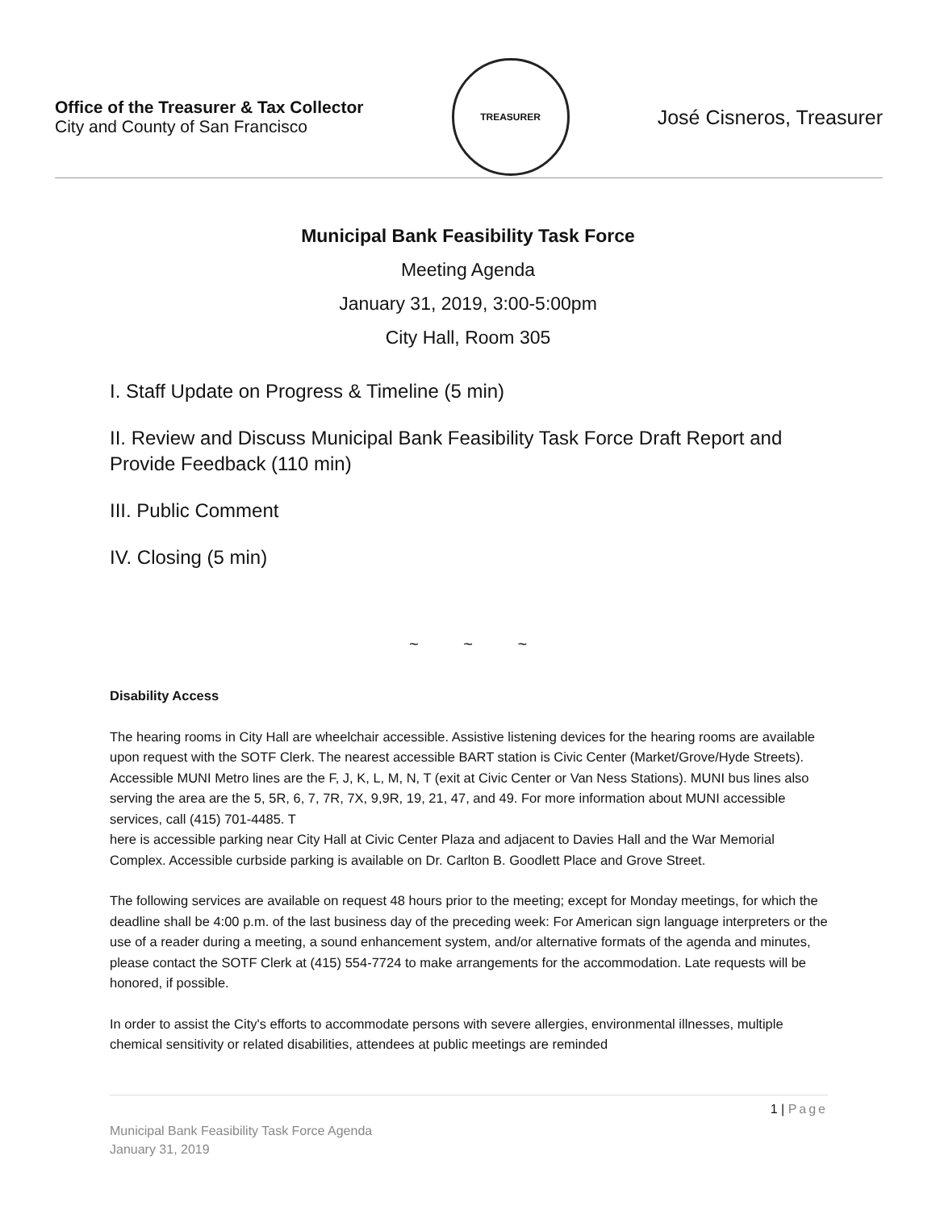Office of the Treasurer & Tax Collector
City and County of San Francisco
TREASURER
José Cisneros, Treasurer
Municipal Bank Feasibility Task Force
Meeting Agenda
January 31, 2019, 3:00-5:00pm
City Hall, Room 305
I. Staff Update on Progress & Timeline (5 min)
II. Review and Discuss Municipal Bank Feasibility Task Force Draft Report and Provide Feedback (110 min)
III. Public Comment
IV. Closing (5 min)
~ ~ ~
Disability Access
The hearing rooms in City Hall are wheelchair accessible. Assistive listening devices for the hearing rooms are available upon request with the SOTF Clerk. The nearest accessible BART station is Civic Center (Market/Grove/Hyde Streets). Accessible MUNI Metro lines are the F, J, K, L, M, N, T (exit at Civic Center or Van Ness Stations). MUNI bus lines also serving the area are the 5, 5R, 6, 7, 7R, 7X, 9,9R, 19, 21, 47, and 49. For more information about MUNI accessible services, call (415) 701-4485. T
here is accessible parking near City Hall at Civic Center Plaza and adjacent to Davies Hall and the War Memorial Complex. Accessible curbside parking is available on Dr. Carlton B. Goodlett Place and Grove Street.
The following services are available on request 48 hours prior to the meeting; except for Monday meetings, for which the deadline shall be 4:00 p.m. of the last business day of the preceding week: For American sign language interpreters or the use of a reader during a meeting, a sound enhancement system, and/or alternative formats of the agenda and minutes, please contact the SOTF Clerk at (415) 554-7724 to make arrangements for the accommodation. Late requests will be honored, if possible.
In order to assist the City's efforts to accommodate persons with severe allergies, environmental illnesses, multiple chemical sensitivity or related disabilities, attendees at public meetings are reminded
1 | Page
Municipal Bank Feasibility Task Force Agenda
January 31, 2019